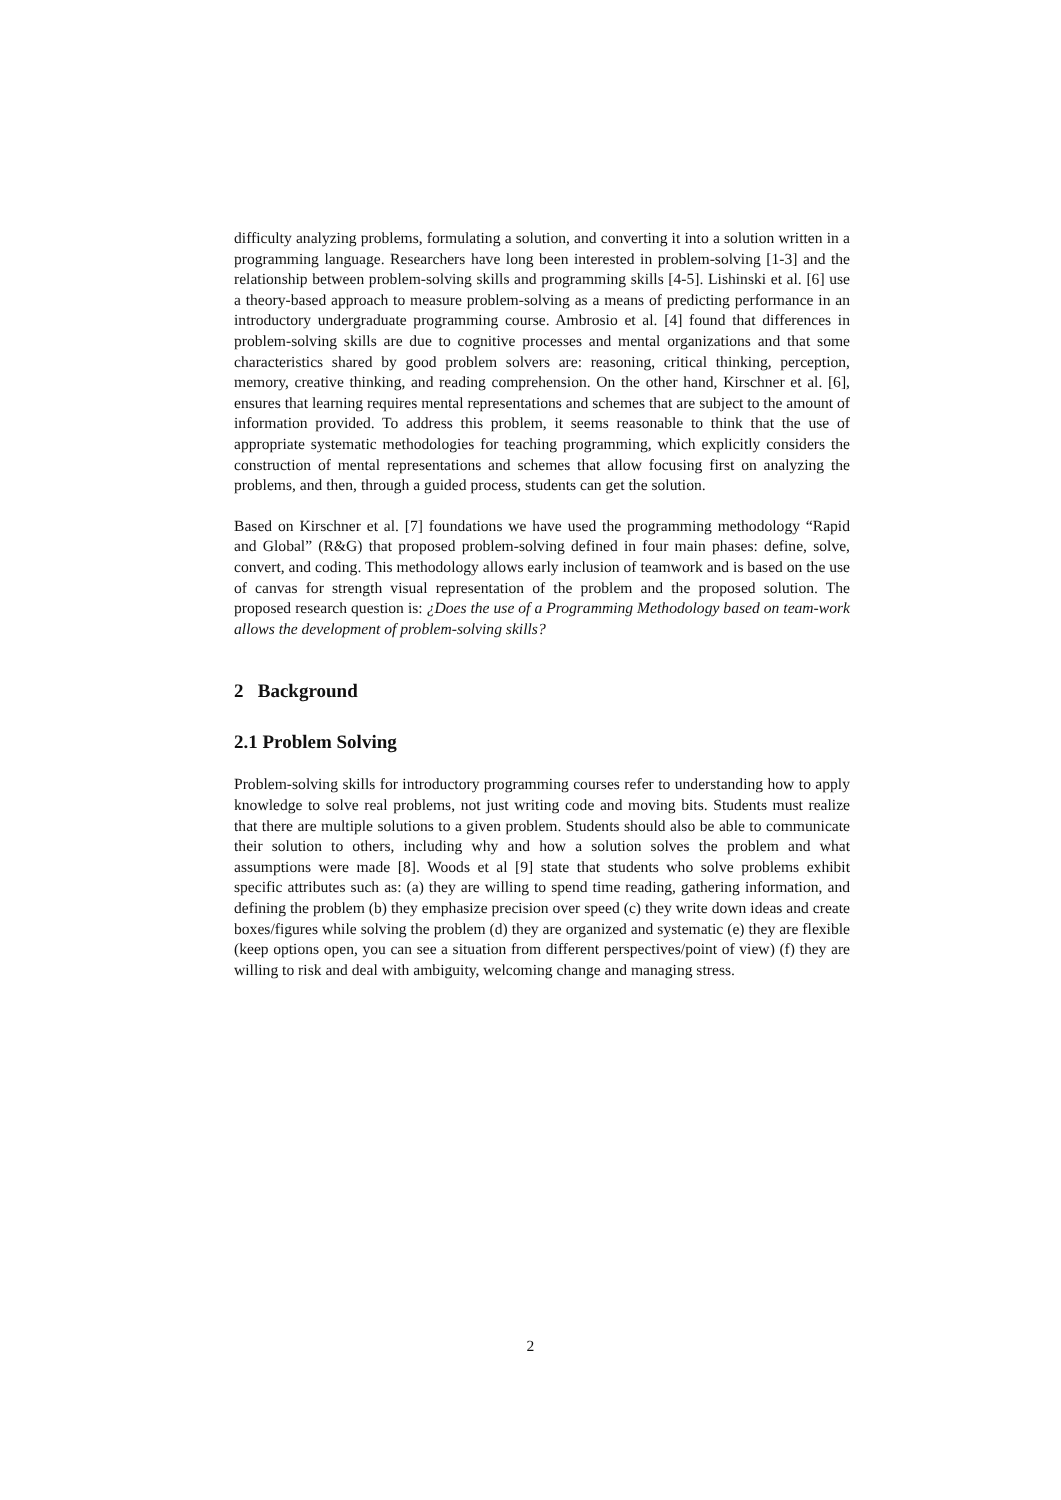difficulty analyzing problems, formulating a solution, and converting it into a solution written in a programming language. Researchers have long been interested in problem-solving [1-3] and the relationship between problem-solving skills and programming skills [4-5]. Lishinski et al. [6] use a theory-based approach to measure problem-solving as a means of predicting performance in an introductory undergraduate programming course. Ambrosio et al. [4] found that differences in problem-solving skills are due to cognitive processes and mental organizations and that some characteristics shared by good problem solvers are: reasoning, critical thinking, perception, memory, creative thinking, and reading comprehension. On the other hand, Kirschner et al. [6], ensures that learning requires mental representations and schemes that are subject to the amount of information provided. To address this problem, it seems reasonable to think that the use of appropriate systematic methodologies for teaching programming, which explicitly considers the construction of mental representations and schemes that allow focusing first on analyzing the problems, and then, through a guided process, students can get the solution.
Based on Kirschner et al. [7] foundations we have used the programming methodology “Rapid and Global” (R&G) that proposed problem-solving defined in four main phases: define, solve, convert, and coding. This methodology allows early inclusion of teamwork and is based on the use of canvas for strength visual representation of the problem and the proposed solution. The proposed research question is: ¿Does the use of a Programming Methodology based on team-work allows the development of problem-solving skills?
2 Background
2.1 Problem Solving
Problem-solving skills for introductory programming courses refer to understanding how to apply knowledge to solve real problems, not just writing code and moving bits. Students must realize that there are multiple solutions to a given problem. Students should also be able to communicate their solution to others, including why and how a solution solves the problem and what assumptions were made [8]. Woods et al [9] state that students who solve problems exhibit specific attributes such as: (a) they are willing to spend time reading, gathering information, and defining the problem (b) they emphasize precision over speed (c) they write down ideas and create boxes/figures while solving the problem (d) they are organized and systematic (e) they are flexible (keep options open, you can see a situation from different perspectives/point of view) (f) they are willing to risk and deal with ambiguity, welcoming change and managing stress.
2